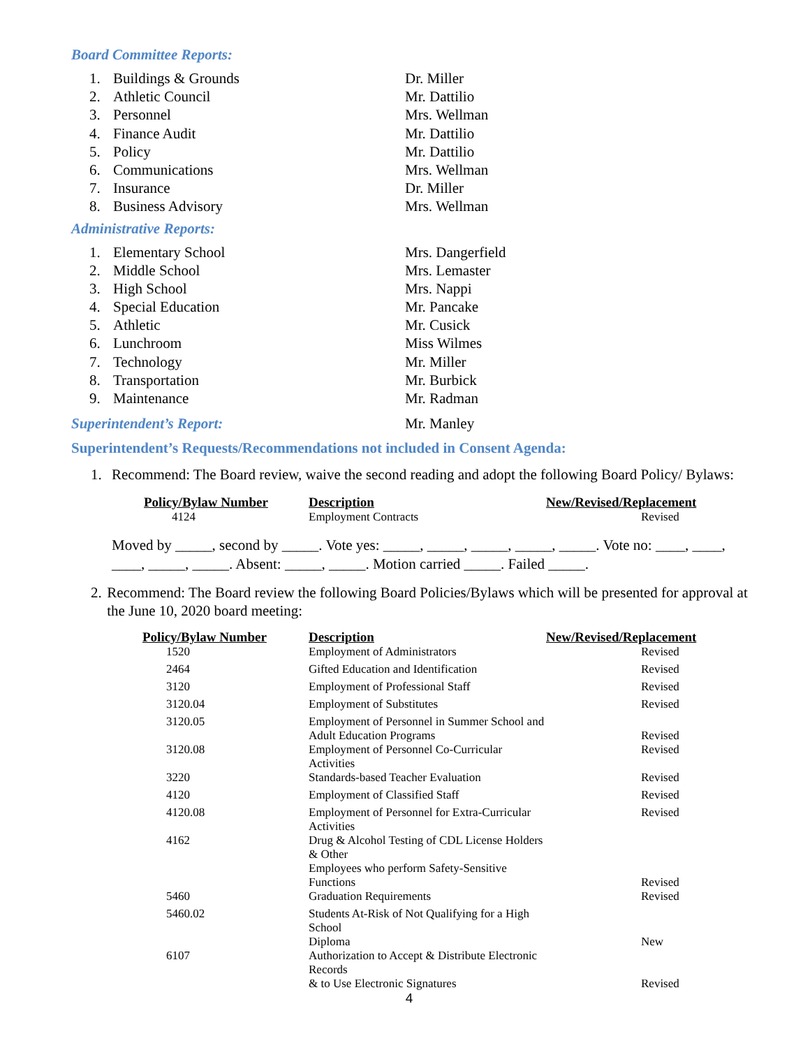Board Committee Reports:
1. Buildings & Grounds Dr. Miller
2. Athletic Council Mr. Dattilio
3. Personnel Mrs. Wellman
4. Finance Audit Mr. Dattilio
5. Policy Mr. Dattilio
6. Communications Mrs. Wellman
7. Insurance Dr. Miller
8. Business Advisory Mrs. Wellman
Administrative Reports:
1. Elementary School Mrs. Dangerfield
2. Middle School Mrs. Lemaster
3. High School Mrs. Nappi
4. Special Education Mr. Pancake
5. Athletic Mr. Cusick
6. Lunchroom Miss Wilmes
7. Technology Mr. Miller
8. Transportation Mr. Burbick
9. Maintenance Mr. Radman
Superintendent’s Report: Mr. Manley
Superintendent’s Requests/Recommendations not included in Consent Agenda:
1. Recommend: The Board review, waive the second reading and adopt the following Board Policy/ Bylaws:
| Policy/Bylaw Number | Description | New/Revised/Replacement |
| --- | --- | --- |
| 4124 | Employment Contracts | Revised |
Moved by _____, second by _____. Vote yes: _____, _____, _____, _____, _____. Vote no: ____, ____, ____, _____, _____. Absent: _____, _____. Motion carried _____. Failed _____.
2. Recommend: The Board review the following Board Policies/Bylaws which will be presented for approval at the June 10, 2020 board meeting:
| Policy/Bylaw Number | Description | New/Revised/Replacement |
| --- | --- | --- |
| 1520 | Employment of Administrators | Revised |
| 2464 | Gifted Education and Identification | Revised |
| 3120 | Employment of Professional Staff | Revised |
| 3120.04 | Employment of Substitutes | Revised |
| 3120.05 | Employment of Personnel in Summer School and Adult Education Programs | Revised |
| 3120.08 | Employment of Personnel Co-Curricular Activities | Revised |
| 3220 | Standards-based Teacher Evaluation | Revised |
| 4120 | Employment of Classified Staff | Revised |
| 4120.08 | Employment of Personnel for Extra-Curricular Activities | Revised |
| 4162 | Drug & Alcohol Testing of CDL License Holders & Other Employees who perform Safety-Sensitive Functions | Revised |
| 5460 | Graduation Requirements | Revised |
| 5460.02 | Students At-Risk of Not Qualifying for a High School Diploma | New |
| 6107 | Authorization to Accept & Distribute Electronic Records & to Use Electronic Signatures | Revised |
4